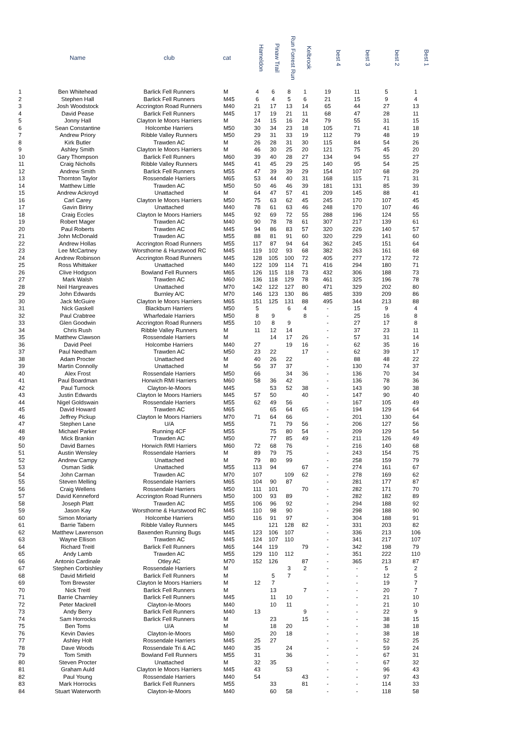| | Name | club | cat | Hameldon | Pinaw Trail | Run Forrest Run | Kelbrook | best 4 | best 3 | best 2 | Best 1 |
| --- | --- | --- | --- | --- | --- | --- | --- | --- | --- | --- | --- |
| 1 | Ben Whitehead | Barlick Fell Runners | M | 4 | 6 | 8 | 1 | 19 | 11 | 5 | 1 |
| 2 | Stephen Hall | Barlick Fell Runners | M45 | 6 | 4 | 5 | 6 | 21 | 15 | 9 | 4 |
| 3 | Josh Woodstock | Accrington Road Runners | M40 | 21 | 17 | 13 | 14 | 65 | 44 | 27 | 13 |
| 4 | David Pease | Barlick Fell Runners | M45 | 17 | 19 | 21 | 11 | 68 | 47 | 28 | 11 |
| 5 | Jonny Hall | Clayton le Moors Harriers | M | 24 | 15 | 16 | 24 | 79 | 55 | 31 | 15 |
| 6 | Sean Constantine | Holcombe Harriers | M50 | 30 | 34 | 23 | 18 | 105 | 71 | 41 | 18 |
| 7 | Andrew Priory | Ribble Valley Runners | M50 | 29 | 31 | 33 | 19 | 112 | 79 | 48 | 19 |
| 8 | Kirk Butler | Trawden AC | M | 26 | 28 | 31 | 30 | 115 | 84 | 54 | 26 |
| 9 | Ashley Smith | Clayton le Moors Harriers | M | 46 | 30 | 25 | 20 | 121 | 75 | 45 | 20 |
| 10 | Gary Thompson | Barlick Fell Runners | M60 | 39 | 40 | 28 | 27 | 134 | 94 | 55 | 27 |
| 11 | Craig Nicholls | Ribble Valley Runners | M45 | 41 | 45 | 29 | 25 | 140 | 95 | 54 | 25 |
| 12 | Andrew Smith | Barlick Fell Runners | M55 | 47 | 39 | 39 | 29 | 154 | 107 | 68 | 29 |
| 13 | Thornton Taylor | Rossendale Harriers | M65 | 53 | 44 | 40 | 31 | 168 | 115 | 71 | 31 |
| 14 | Matthew Little | Trawden AC | M50 | 50 | 46 | 46 | 39 | 181 | 131 | 85 | 39 |
| 15 | Andrew Ackroyd | Unattached | M | 64 | 47 | 57 | 41 | 209 | 145 | 88 | 41 |
| 16 | Carl Carey | Clayton le Moors Harriers | M50 | 75 | 63 | 62 | 45 | 245 | 170 | 107 | 45 |
| 17 | Gavin Biriny | Unattached | M40 | 78 | 61 | 63 | 46 | 248 | 170 | 107 | 46 |
| 18 | Craig Eccles | Clayton le Moors Harriers | M45 | 92 | 69 | 72 | 55 | 288 | 196 | 124 | 55 |
| 19 | Robert Mager | Trawden AC | M40 | 90 | 78 | 78 | 61 | 307 | 217 | 139 | 61 |
| 20 | Paul Roberts | Trawden AC | M45 | 94 | 86 | 83 | 57 | 320 | 226 | 140 | 57 |
| 21 | John McDonald | Trawden AC | M55 | 88 | 81 | 91 | 60 | 320 | 229 | 141 | 60 |
| 22 | Andrew Hollas | Accrington Road Runners | M55 | 117 | 87 | 94 | 64 | 362 | 245 | 151 | 64 |
| 23 | Lee McCartney | Worsthorne & Hurstwood RC | M45 | 119 | 102 | 93 | 68 | 382 | 263 | 161 | 68 |
| 24 | Andrew Robinson | Accrington Road Runners | M45 | 128 | 105 | 100 | 72 | 405 | 277 | 172 | 72 |
| 25 | Ross Whittaker | Unattached | M40 | 122 | 109 | 114 | 71 | 416 | 294 | 180 | 71 |
| 26 | Clive Hodgson | Bowland Fell Runners | M65 | 126 | 115 | 118 | 73 | 432 | 306 | 188 | 73 |
| 27 | Mark Walsh | Trawden AC | M60 | 136 | 118 | 129 | 78 | 461 | 325 | 196 | 78 |
| 28 | Neil Hargreaves | Unattached | M70 | 142 | 122 | 127 | 80 | 471 | 329 | 202 | 80 |
| 29 | John Edwards | Burnley A/C | M70 | 146 | 123 | 130 | 86 | 485 | 339 | 209 | 86 |
| 30 | Jack McGuire | Clayton le Moors Harriers | M65 | 151 | 125 | 131 | 88 | 495 | 344 | 213 | 88 |
| 31 | Nick Gaskell | Blackburn Harriers | M50 | 5 | | 6 | 4 | - | 15 | 9 | 4 |
| 32 | Paul Crabtree | Wharfedale Harriers | M50 | 8 | 9 | | 8 | - | 25 | 16 | 8 |
| 33 | Glen Goodwin | Accrington Road Runners | M55 | 10 | 8 | 9 | | - | 27 | 17 | 8 |
| 34 | Chris Rush | Ribble Valley Runners | M | 11 | 12 | 14 | | - | 37 | 23 | 11 |
| 35 | Matthew Clawson | Rossendale Harriers | M | | 14 | 17 | 26 | - | 57 | 31 | 14 |
| 36 | David Peel | Holcombe Harriers | M40 | 27 | | 19 | 16 | - | 62 | 35 | 16 |
| 37 | Paul Needham | Trawden AC | M50 | 23 | 22 | | 17 | - | 62 | 39 | 17 |
| 38 | Adam Procter | Unattached | M | 40 | 26 | 22 | | - | 88 | 48 | 22 |
| 39 | Martin Connolly | Unattached | M | 56 | 37 | 37 | | - | 130 | 74 | 37 |
| 40 | Alex Frost | Rossendale Harriers | M50 | 66 | | 34 | 36 | - | 136 | 70 | 34 |
| 41 | Paul Boardman | Horwich RMI Harriers | M60 | 58 | 36 | 42 | | - | 136 | 78 | 36 |
| 42 | Paul Turnock | Clayton-le-Moors | M45 | | 53 | 52 | 38 | - | 143 | 90 | 38 |
| 43 | Justin Edwards | Clayton le Moors Harriers | M45 | 57 | 50 | | 40 | - | 147 | 90 | 40 |
| 44 | Nigel Goldswain | Rossendale Harriers | M55 | 62 | 49 | 56 | | - | 167 | 105 | 49 |
| 45 | David Howard | Trawden AC | M65 | | 65 | 64 | 65 | - | 194 | 129 | 64 |
| 46 | Jeffrey Pickup | Clayton le Moors Harriers | M70 | 71 | 64 | 66 | | - | 201 | 130 | 64 |
| 47 | Stephen Lane | U/A | M55 | | 71 | 79 | 56 | - | 206 | 127 | 56 |
| 48 | Michael Parker | Running 4CF | M55 | | 75 | 80 | 54 | - | 209 | 129 | 54 |
| 49 | Mick Brankin | Trawden AC | M50 | | 77 | 85 | 49 | - | 211 | 126 | 49 |
| 50 | David Barnes | Horwich RMI Harriers | M60 | 72 | 68 | 76 | | - | 216 | 140 | 68 |
| 51 | Austin Wensley | Rossendale Harriers | M | 89 | 79 | 75 | | - | 243 | 154 | 75 |
| 52 | Andrew Campy | Unattached | M | 79 | 80 | 99 | | - | 258 | 159 | 79 |
| 53 | Osman Sidik | Unattached | M55 | 113 | 94 | | 67 | - | 274 | 161 | 67 |
| 54 | John Carman | Trawden AC | M70 | 107 | | 109 | 62 | - | 278 | 169 | 62 |
| 55 | Steven Melling | Rossendale Harriers | M65 | 104 | 90 | 87 | | - | 281 | 177 | 87 |
| 56 | Craig Wellens | Rossendale Harriers | M50 | 111 | 101 | | 70 | - | 282 | 171 | 70 |
| 57 | David Kenneford | Accrington Road Runners | M50 | 100 | 93 | 89 | | - | 282 | 182 | 89 |
| 58 | Joseph Platt | Trawden AC | M55 | 106 | 96 | 92 | | - | 294 | 188 | 92 |
| 59 | Jason Kay | Worsthorne & Hurstwood RC | M45 | 110 | 98 | 90 | | - | 298 | 188 | 90 |
| 60 | Simon Moriarty | Holcombe Harriers | M50 | 116 | 91 | 97 | | - | 304 | 188 | 91 |
| 61 | Barrie Tabern | Ribble Valley Runners | M45 | | 121 | 128 | 82 | - | 331 | 203 | 82 |
| 62 | Matthew Lawrenson | Baxenden Running Bugs | M45 | 123 | 106 | 107 | | - | 336 | 213 | 106 |
| 63 | Wayne Ellison | Trawden AC | M45 | 124 | 107 | 110 | | - | 341 | 217 | 107 |
| 64 | Richard Treitl | Barlick Fell Runners | M65 | 144 | 119 | | 79 | - | 342 | 198 | 79 |
| 65 | Andy Lamb | Trawden AC | M55 | 129 | 110 | 112 | | - | 351 | 222 | 110 |
| 66 | Antonio Cardinale | Otley AC | M70 | 152 | 126 | | 87 | - | 365 | 213 | 87 |
| 67 | Stephen Corbishley | Rossendale Harriers | M | | | 3 | 2 | - | - | 5 | 2 |
| 68 | David Mirfield | Barlick Fell Runners | M | | 5 | 7 | | - | - | 12 | 5 |
| 69 | Tom Brewster | Clayton le Moors Harriers | M | 12 | 7 | | | - | - | 19 | 7 |
| 70 | Nick Treitl | Barlick Fell Runners | M | | 13 | | 7 | - | - | 20 | 7 |
| 71 | Barrie Charnley | Barlick Fell Runners | M45 | | 11 | 10 | | - | - | 21 | 10 |
| 72 | Peter Mackrell | Clayton-le-Moors | M40 | | 10 | 11 | | - | - | 21 | 10 |
| 73 | Andy Berry | Barlick Fell Runners | M40 | 13 | | | 9 | - | - | 22 | 9 |
| 74 | Sam Horrocks | Barlick Fell Runners | M | | 23 | | 15 | - | - | 38 | 15 |
| 75 | Ben Toms | U/A | M | | 18 | 20 | | - | - | 38 | 18 |
| 76 | Kevin Davies | Clayton-le-Moors | M60 | | 20 | 18 | | - | - | 38 | 18 |
| 77 | Ashley Holt | Rossendale Harriers | M45 | 25 | 27 | | | - | - | 52 | 25 |
| 78 | Dave Woods | Rossendale Tri & AC | M40 | 35 | | 24 | | - | - | 59 | 24 |
| 79 | Tom Smith | Bowland Fell Runners | M55 | 31 | | 36 | | - | - | 67 | 31 |
| 80 | Steven Procter | Unattached | M | 32 | 35 | | | - | - | 67 | 32 |
| 81 | Graham Auld | Clayton le Moors Harriers | M45 | 43 | | 53 | | - | - | 96 | 43 |
| 82 | Paul Young | Rossendale Harriers | M40 | 54 | | | 43 | - | - | 97 | 43 |
| 83 | Mark Horrocks | Barlick Fell Runners | M55 | | 33 | | 81 | - | - | 114 | 33 |
| 84 | Stuart Waterworth | Clayton-le-Moors | M40 | | 60 | 58 | | - | - | 118 | 58 |